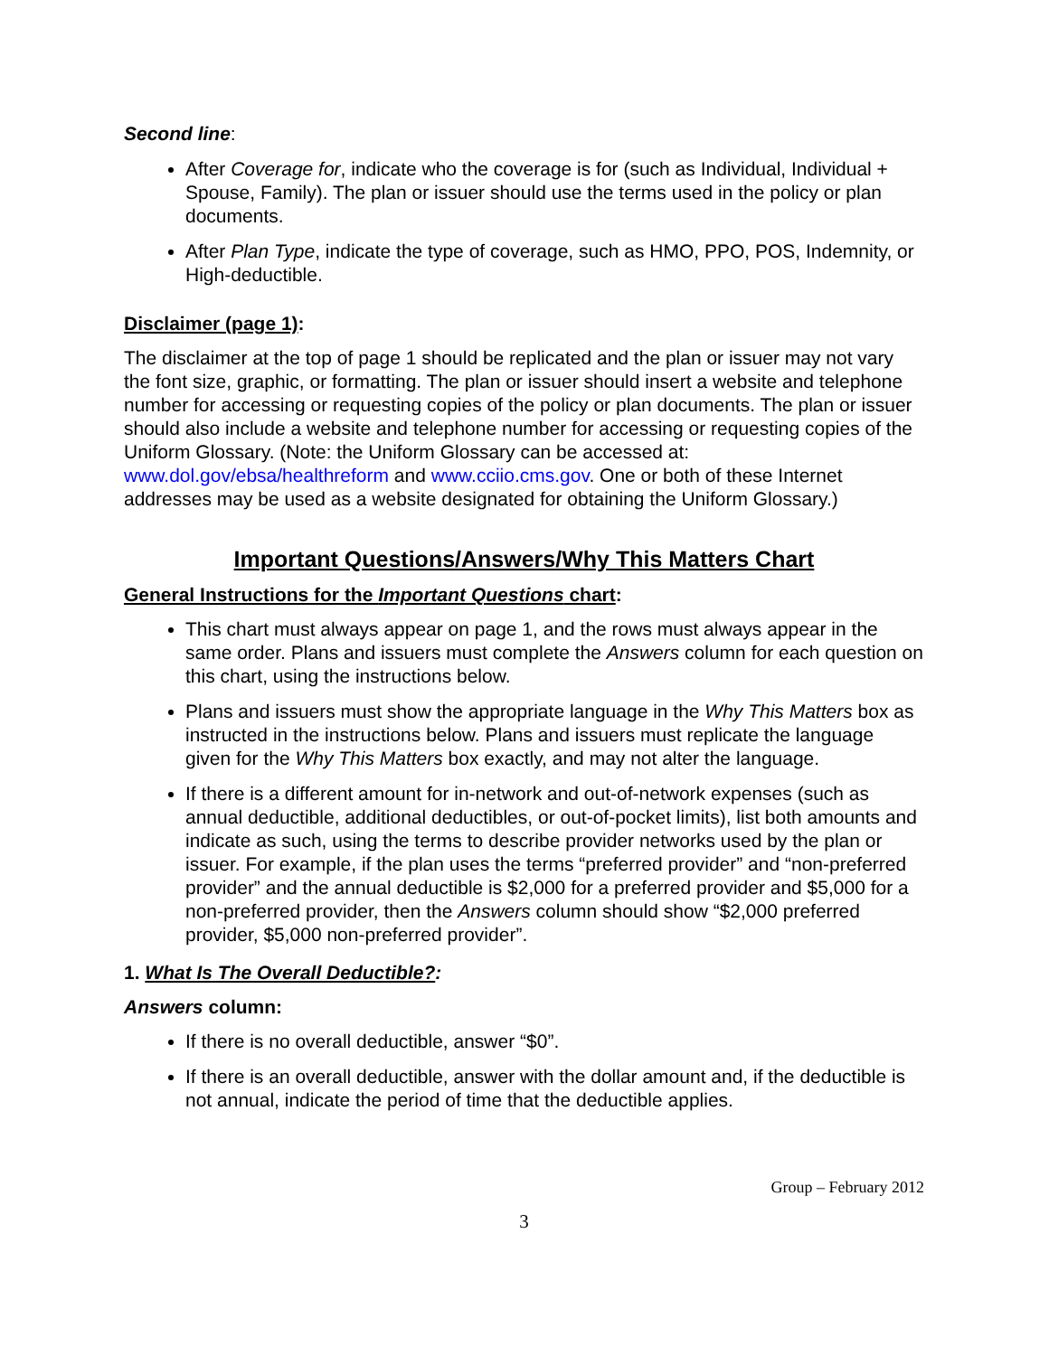Second line:
After Coverage for, indicate who the coverage is for (such as Individual, Individual + Spouse, Family). The plan or issuer should use the terms used in the policy or plan documents.
After Plan Type, indicate the type of coverage, such as HMO, PPO, POS, Indemnity, or High-deductible.
Disclaimer (page 1):
The disclaimer at the top of page 1 should be replicated and the plan or issuer may not vary the font size, graphic, or formatting. The plan or issuer should insert a website and telephone number for accessing or requesting copies of the policy or plan documents. The plan or issuer should also include a website and telephone number for accessing or requesting copies of the Uniform Glossary. (Note: the Uniform Glossary can be accessed at: www.dol.gov/ebsa/healthreform and www.cciio.cms.gov. One or both of these Internet addresses may be used as a website designated for obtaining the Uniform Glossary.)
Important Questions/Answers/Why This Matters Chart
General Instructions for the Important Questions chart:
This chart must always appear on page 1, and the rows must always appear in the same order. Plans and issuers must complete the Answers column for each question on this chart, using the instructions below.
Plans and issuers must show the appropriate language in the Why This Matters box as instructed in the instructions below. Plans and issuers must replicate the language given for the Why This Matters box exactly, and may not alter the language.
If there is a different amount for in-network and out-of-network expenses (such as annual deductible, additional deductibles, or out-of-pocket limits), list both amounts and indicate as such, using the terms to describe provider networks used by the plan or issuer. For example, if the plan uses the terms “preferred provider” and “non-preferred provider” and the annual deductible is $2,000 for a preferred provider and $5,000 for a non-preferred provider, then the Answers column should show “$2,000 preferred provider, $5,000 non-preferred provider”.
1. What Is The Overall Deductible?:
Answers column:
If there is no overall deductible, answer “$0”.
If there is an overall deductible, answer with the dollar amount and, if the deductible is not annual, indicate the period of time that the deductible applies.
Group – February 2012
3